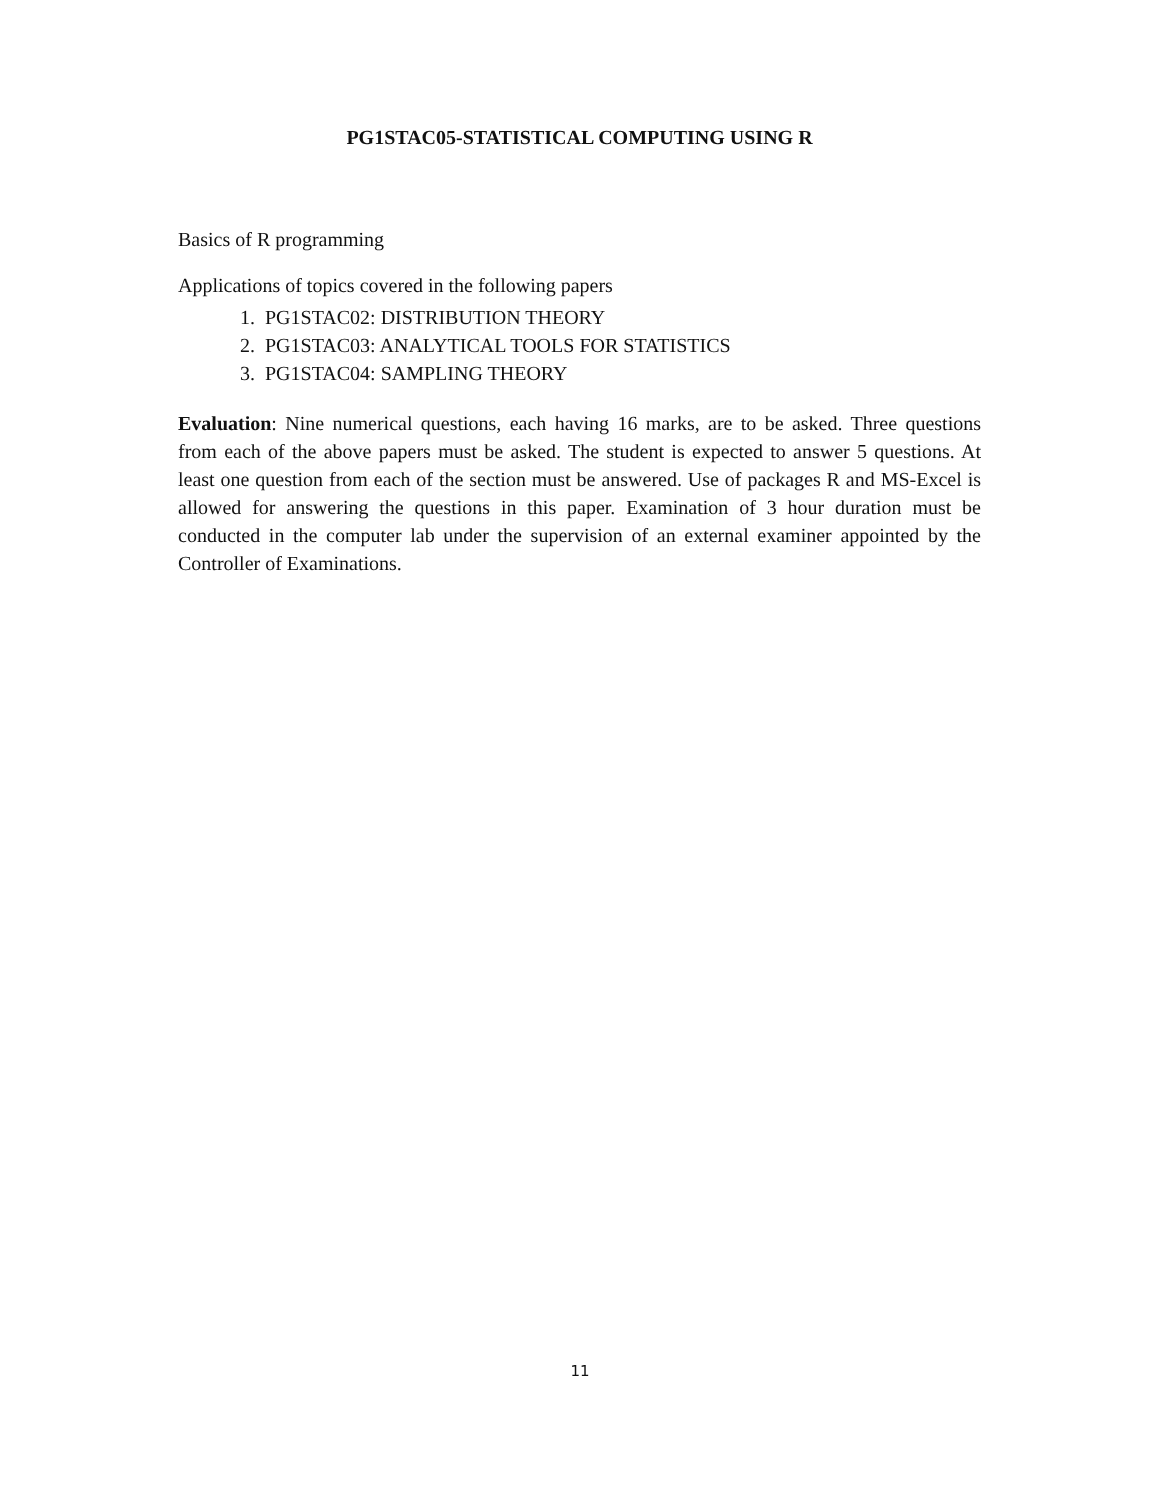PG1STAC05-STATISTICAL COMPUTING USING R
Basics of R programming
Applications of topics covered in the following papers
1. PG1STAC02: DISTRIBUTION THEORY
2. PG1STAC03: ANALYTICAL TOOLS FOR STATISTICS
3. PG1STAC04: SAMPLING THEORY
Evaluation: Nine numerical questions, each having 16 marks, are to be asked. Three questions from each of the above papers must be asked. The student is expected to answer 5 questions. At least one question from each of the section must be answered. Use of packages R and MS-Excel is allowed for answering the questions in this paper. Examination of 3 hour duration must be conducted in the computer lab under the supervision of an external examiner appointed by the Controller of Examinations.
11